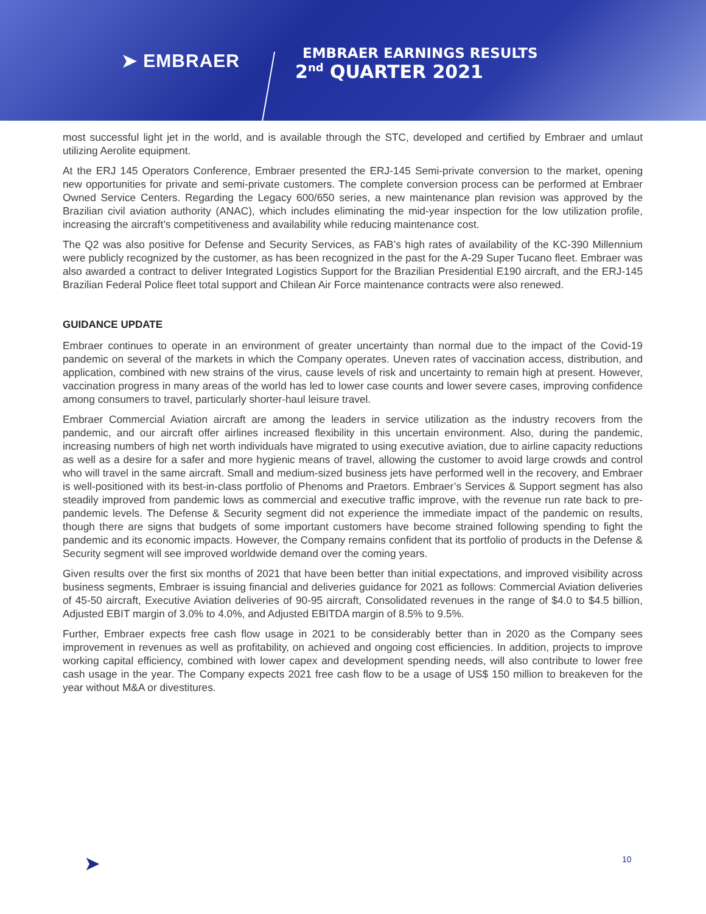➤ EMBRAER
EMBRAER EARNINGS RESULTS
2<sup>nd</sup> QUARTER 2021
most successful light jet in the world, and is available through the STC, developed and certified by Embraer and umlaut utilizing Aerolite equipment.
At the ERJ 145 Operators Conference, Embraer presented the ERJ-145 Semi-private conversion to the market, opening new opportunities for private and semi-private customers. The complete conversion process can be performed at Embraer Owned Service Centers. Regarding the Legacy 600/650 series, a new maintenance plan revision was approved by the Brazilian civil aviation authority (ANAC), which includes eliminating the mid-year inspection for the low utilization profile, increasing the aircraft’s competitiveness and availability while reducing maintenance cost.
The Q2 was also positive for Defense and Security Services, as FAB’s high rates of availability of the KC-390 Millennium were publicly recognized by the customer, as has been recognized in the past for the A-29 Super Tucano fleet. Embraer was also awarded a contract to deliver Integrated Logistics Support for the Brazilian Presidential E190 aircraft, and the ERJ-145 Brazilian Federal Police fleet total support and Chilean Air Force maintenance contracts were also renewed.
GUIDANCE UPDATE
Embraer continues to operate in an environment of greater uncertainty than normal due to the impact of the Covid-19 pandemic on several of the markets in which the Company operates. Uneven rates of vaccination access, distribution, and application, combined with new strains of the virus, cause levels of risk and uncertainty to remain high at present. However, vaccination progress in many areas of the world has led to lower case counts and lower severe cases, improving confidence among consumers to travel, particularly shorter-haul leisure travel.
Embraer Commercial Aviation aircraft are among the leaders in service utilization as the industry recovers from the pandemic, and our aircraft offer airlines increased flexibility in this uncertain environment. Also, during the pandemic, increasing numbers of high net worth individuals have migrated to using executive aviation, due to airline capacity reductions as well as a desire for a safer and more hygienic means of travel, allowing the customer to avoid large crowds and control who will travel in the same aircraft. Small and medium-sized business jets have performed well in the recovery, and Embraer is well-positioned with its best-in-class portfolio of Phenoms and Praetors. Embraer’s Services & Support segment has also steadily improved from pandemic lows as commercial and executive traffic improve, with the revenue run rate back to pre-pandemic levels. The Defense & Security segment did not experience the immediate impact of the pandemic on results, though there are signs that budgets of some important customers have become strained following spending to fight the pandemic and its economic impacts. However, the Company remains confident that its portfolio of products in the Defense & Security segment will see improved worldwide demand over the coming years.
Given results over the first six months of 2021 that have been better than initial expectations, and improved visibility across business segments, Embraer is issuing financial and deliveries guidance for 2021 as follows: Commercial Aviation deliveries of 45-50 aircraft, Executive Aviation deliveries of 90-95 aircraft, Consolidated revenues in the range of $4.0 to $4.5 billion, Adjusted EBIT margin of 3.0% to 4.0%, and Adjusted EBITDA margin of 8.5% to 9.5%.
Further, Embraer expects free cash flow usage in 2021 to be considerably better than in 2020 as the Company sees improvement in revenues as well as profitability, on achieved and ongoing cost efficiencies. In addition, projects to improve working capital efficiency, combined with lower capex and development spending needs, will also contribute to lower free cash usage in the year. The Company expects 2021 free cash flow to be a usage of US$ 150 million to breakeven for the year without M&A or divestitures.
➤ 10